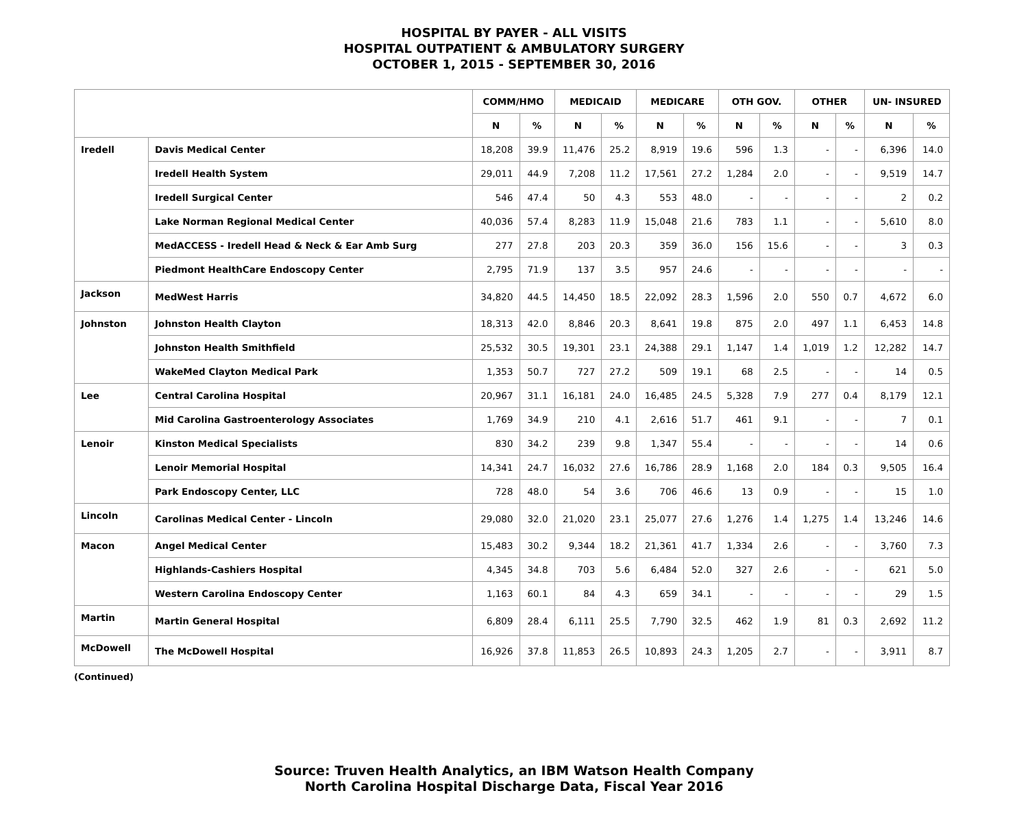HOSPITAL BY PAYER - ALL VISITS
HOSPITAL OUTPATIENT & AMBULATORY SURGERY
OCTOBER 1, 2015 - SEPTEMBER 30, 2016
| | | COMM/HMO | | MEDICAID | | MEDICARE | | OTH GOV. | | OTHER | | UN- INSURED | |
| --- | --- | --- | --- | --- | --- | --- | --- | --- | --- | --- | --- | --- | --- |
| | | N | % | N | % | N | % | N | % | N | % | N | % |
| Iredell | Davis Medical Center | 18,208 | 39.9 | 11,476 | 25.2 | 8,919 | 19.6 | 596 | 1.3 | - | - | 6,396 | 14.0 |
| | Iredell Health System | 29,011 | 44.9 | 7,208 | 11.2 | 17,561 | 27.2 | 1,284 | 2.0 | - | - | 9,519 | 14.7 |
| | Iredell Surgical Center | 546 | 47.4 | 50 | 4.3 | 553 | 48.0 | - | - | - | - | 2 | 0.2 |
| | Lake Norman Regional Medical Center | 40,036 | 57.4 | 8,283 | 11.9 | 15,048 | 21.6 | 783 | 1.1 | - | - | 5,610 | 8.0 |
| | MedACCESS - Iredell Head & Neck & Ear Amb Surg | 277 | 27.8 | 203 | 20.3 | 359 | 36.0 | 156 | 15.6 | - | - | 3 | 0.3 |
| | Piedmont HealthCare Endoscopy Center | 2,795 | 71.9 | 137 | 3.5 | 957 | 24.6 | - | - | - | - | - | - |
| Jackson | MedWest Harris | 34,820 | 44.5 | 14,450 | 18.5 | 22,092 | 28.3 | 1,596 | 2.0 | 550 | 0.7 | 4,672 | 6.0 |
| Johnston | Johnston Health Clayton | 18,313 | 42.0 | 8,846 | 20.3 | 8,641 | 19.8 | 875 | 2.0 | 497 | 1.1 | 6,453 | 14.8 |
| | Johnston Health Smithfield | 25,532 | 30.5 | 19,301 | 23.1 | 24,388 | 29.1 | 1,147 | 1.4 | 1,019 | 1.2 | 12,282 | 14.7 |
| | WakeMed Clayton Medical Park | 1,353 | 50.7 | 727 | 27.2 | 509 | 19.1 | 68 | 2.5 | - | - | 14 | 0.5 |
| Lee | Central Carolina Hospital | 20,967 | 31.1 | 16,181 | 24.0 | 16,485 | 24.5 | 5,328 | 7.9 | 277 | 0.4 | 8,179 | 12.1 |
| | Mid Carolina Gastroenterology Associates | 1,769 | 34.9 | 210 | 4.1 | 2,616 | 51.7 | 461 | 9.1 | - | - | 7 | 0.1 |
| Lenoir | Kinston Medical Specialists | 830 | 34.2 | 239 | 9.8 | 1,347 | 55.4 | - | - | - | - | 14 | 0.6 |
| | Lenoir Memorial Hospital | 14,341 | 24.7 | 16,032 | 27.6 | 16,786 | 28.9 | 1,168 | 2.0 | 184 | 0.3 | 9,505 | 16.4 |
| | Park Endoscopy Center, LLC | 728 | 48.0 | 54 | 3.6 | 706 | 46.6 | 13 | 0.9 | - | - | 15 | 1.0 |
| Lincoln | Carolinas Medical Center - Lincoln | 29,080 | 32.0 | 21,020 | 23.1 | 25,077 | 27.6 | 1,276 | 1.4 | 1,275 | 1.4 | 13,246 | 14.6 |
| Macon | Angel Medical Center | 15,483 | 30.2 | 9,344 | 18.2 | 21,361 | 41.7 | 1,334 | 2.6 | - | - | 3,760 | 7.3 |
| | Highlands-Cashiers Hospital | 4,345 | 34.8 | 703 | 5.6 | 6,484 | 52.0 | 327 | 2.6 | - | - | 621 | 5.0 |
| | Western Carolina Endoscopy Center | 1,163 | 60.1 | 84 | 4.3 | 659 | 34.1 | - | - | - | - | 29 | 1.5 |
| Martin | Martin General Hospital | 6,809 | 28.4 | 6,111 | 25.5 | 7,790 | 32.5 | 462 | 1.9 | 81 | 0.3 | 2,692 | 11.2 |
| McDowell | The McDowell Hospital | 16,926 | 37.8 | 11,853 | 26.5 | 10,893 | 24.3 | 1,205 | 2.7 | - | - | 3,911 | 8.7 |
(Continued)
Source: Truven Health Analytics, an IBM Watson Health Company
North Carolina Hospital Discharge Data, Fiscal Year 2016